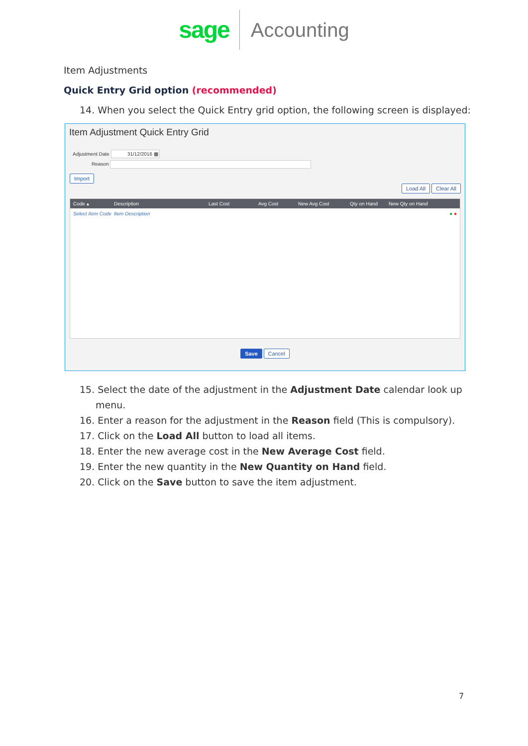sage Accounting
Item Adjustments
Quick Entry Grid option (recommended)
14. When you select the Quick Entry grid option, the following screen is displayed:
Item Adjustment Quick Entry Grid
Adjustment Date 31/12/2016 ▦
Reason
Import
Load All Clear All
Code ▴ Description Last Cost Avg Cost New Avg Cost Qty on Hand New Qty on Hand
Select Item Code Item Description ● ●
Save Cancel
15. Select the date of the adjustment in the Adjustment Date calendar look up menu.
16. Enter a reason for the adjustment in the Reason field (This is compulsory).
17. Click on the Load All button to load all items.
18. Enter the new average cost in the New Average Cost field.
19. Enter the new quantity in the New Quantity on Hand field.
20. Click on the Save button to save the item adjustment.
7